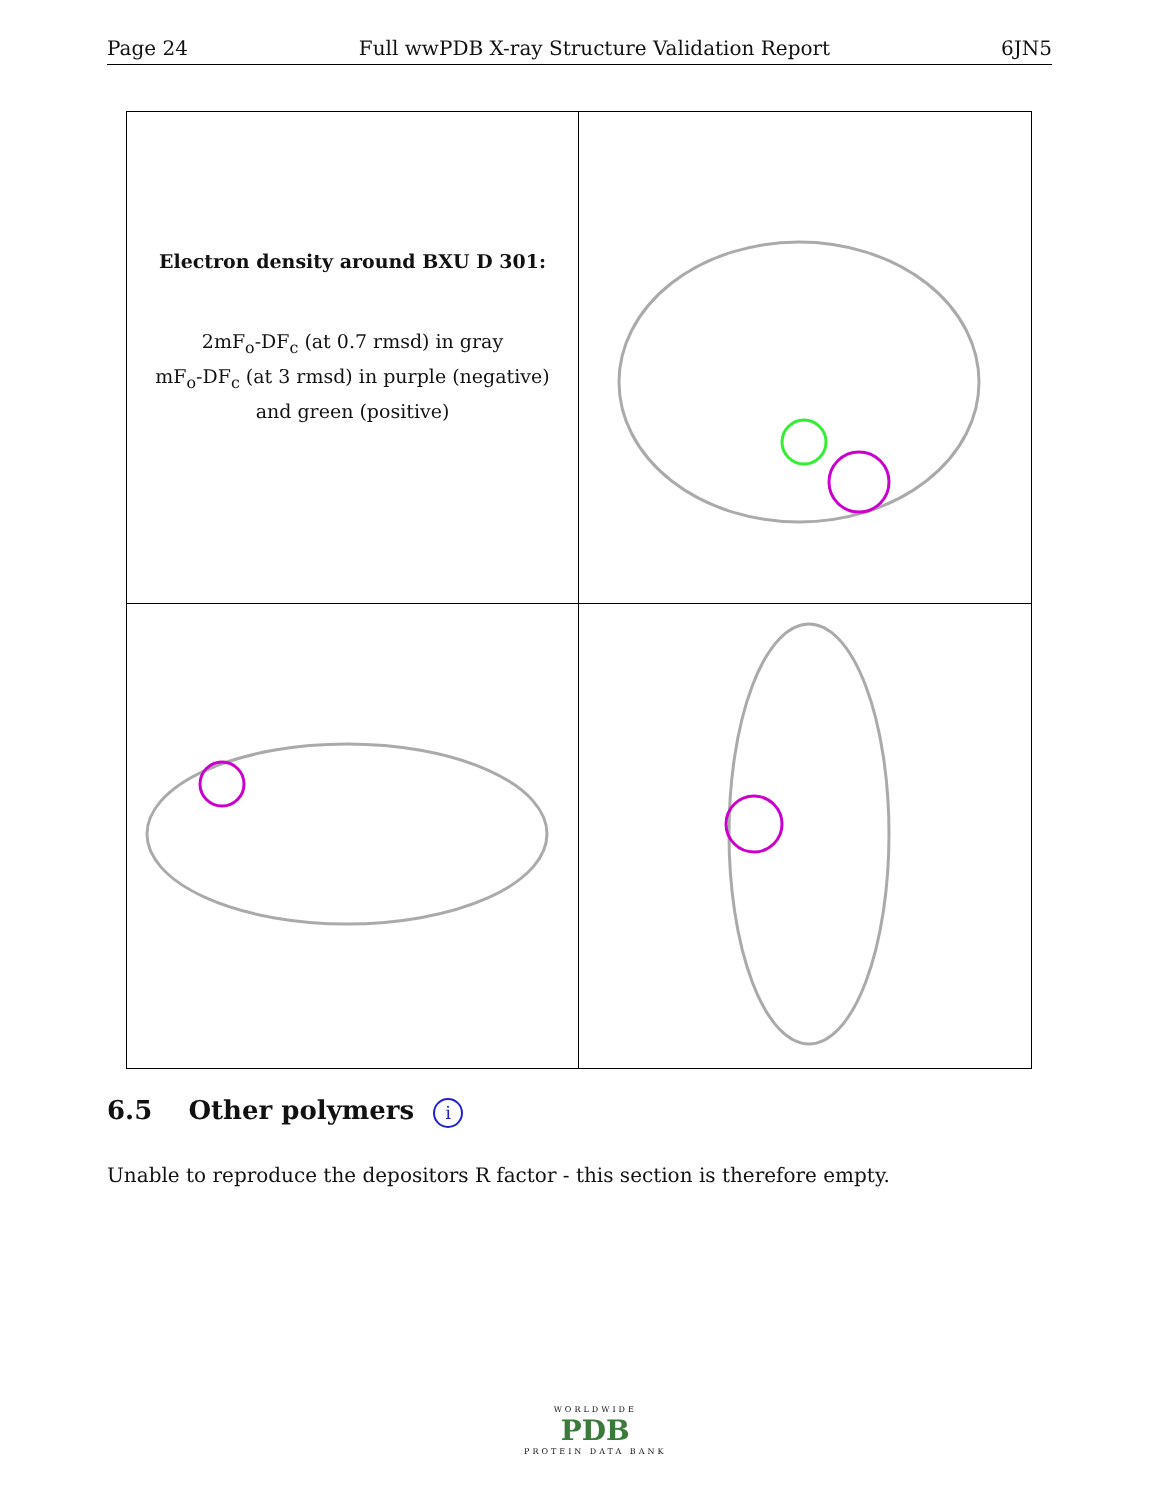Page 24 Full wwPDB X-ray Structure Validation Report 6JN5
Electron density around BXU D 301:
2mF<sub>o</sub>-DF<sub>c</sub> (at 0.7 rmsd) in gray
mF<sub>o</sub>-DF<sub>c</sub> (at 3 rmsd) in purple (negative)
and green (positive)
6.5 Other polymers i
Unable to reproduce the depositors R factor - this section is therefore empty.
WORLDWIDE
PDB
PROTEIN DATA BANK